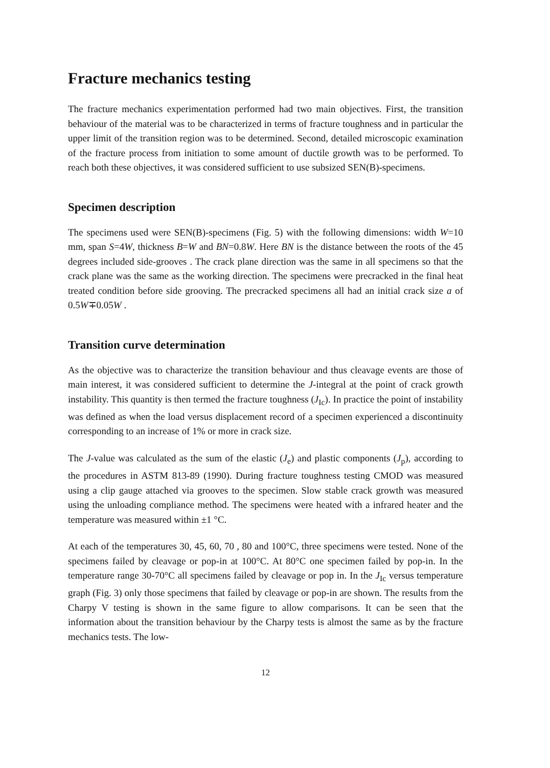Fracture mechanics testing
The fracture mechanics experimentation performed had two main objectives. First, the transition behaviour of the material was to be characterized in terms of fracture toughness and in particular the upper limit of the transition region was to be determined. Second, detailed microscopic examination of the fracture process from initiation to some amount of ductile growth was to be performed. To reach both these objectives, it was considered sufficient to use subsized SEN(B)-specimens.
Specimen description
The specimens used were SEN(B)-specimens (Fig. 5) with the following dimensions: width W=10 mm, span S=4W, thickness B=W and BN=0.8W. Here BN is the distance between the roots of the 45 degrees included side-grooves . The crack plane direction was the same in all specimens so that the crack plane was the same as the working direction. The specimens were precracked in the final heat treated condition before side grooving. The precracked specimens all had an initial crack size a of 0.5W∓0.05W .
Transition curve determination
As the objective was to characterize the transition behaviour and thus cleavage events are those of main interest, it was considered sufficient to determine the J-integral at the point of crack growth instability. This quantity is then termed the fracture toughness (J<sub>Ic</sub>). In practice the point of instability was defined as when the load versus displacement record of a specimen experienced a discontinuity corresponding to an increase of 1% or more in crack size.
The J-value was calculated as the sum of the elastic (J<sub>e</sub>) and plastic components (J<sub>p</sub>), according to the procedures in ASTM 813-89 (1990). During fracture toughness testing CMOD was measured using a clip gauge attached via grooves to the specimen. Slow stable crack growth was measured using the unloading compliance method. The specimens were heated with a infrared heater and the temperature was measured within ±1 °C.
At each of the temperatures 30, 45, 60, 70 , 80 and 100°C, three specimens were tested. None of the specimens failed by cleavage or pop-in at 100°C. At 80°C one specimen failed by pop-in. In the temperature range 30-70°C all specimens failed by cleavage or pop in. In the J<sub>Ic</sub> versus temperature graph (Fig. 3) only those specimens that failed by cleavage or pop-in are shown. The results from the Charpy V testing is shown in the same figure to allow comparisons. It can be seen that the information about the transition behaviour by the Charpy tests is almost the same as by the fracture mechanics tests. The low-
12